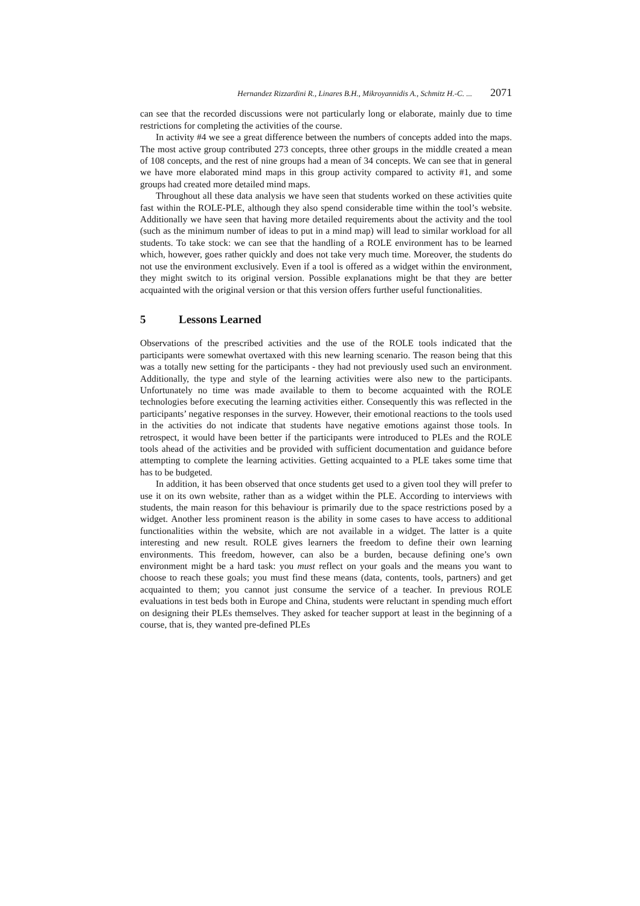Hernandez Rizzardini R., Linares B.H., Mikroyannidis A., Schmitz H.-C. ... 2071
can see that the recorded discussions were not particularly long or elaborate, mainly due to time restrictions for completing the activities of the course.
In activity #4 we see a great difference between the numbers of concepts added into the maps. The most active group contributed 273 concepts, three other groups in the middle created a mean of 108 concepts, and the rest of nine groups had a mean of 34 concepts. We can see that in general we have more elaborated mind maps in this group activity compared to activity #1, and some groups had created more detailed mind maps.
Throughout all these data analysis we have seen that students worked on these activities quite fast within the ROLE-PLE, although they also spend considerable time within the tool’s website. Additionally we have seen that having more detailed requirements about the activity and the tool (such as the minimum number of ideas to put in a mind map) will lead to similar workload for all students. To take stock: we can see that the handling of a ROLE environment has to be learned which, however, goes rather quickly and does not take very much time. Moreover, the students do not use the environment exclusively. Even if a tool is offered as a widget within the environment, they might switch to its original version. Possible explanations might be that they are better acquainted with the original version or that this version offers further useful functionalities.
5 Lessons Learned
Observations of the prescribed activities and the use of the ROLE tools indicated that the participants were somewhat overtaxed with this new learning scenario. The reason being that this was a totally new setting for the participants - they had not previously used such an environment. Additionally, the type and style of the learning activities were also new to the participants. Unfortunately no time was made available to them to become acquainted with the ROLE technologies before executing the learning activities either. Consequently this was reflected in the participants’ negative responses in the survey. However, their emotional reactions to the tools used in the activities do not indicate that students have negative emotions against those tools. In retrospect, it would have been better if the participants were introduced to PLEs and the ROLE tools ahead of the activities and be provided with sufficient documentation and guidance before attempting to complete the learning activities. Getting acquainted to a PLE takes some time that has to be budgeted.
In addition, it has been observed that once students get used to a given tool they will prefer to use it on its own website, rather than as a widget within the PLE. According to interviews with students, the main reason for this behaviour is primarily due to the space restrictions posed by a widget. Another less prominent reason is the ability in some cases to have access to additional functionalities within the website, which are not available in a widget. The latter is a quite interesting and new result. ROLE gives learners the freedom to define their own learning environments. This freedom, however, can also be a burden, because defining one’s own environment might be a hard task: you must reflect on your goals and the means you want to choose to reach these goals; you must find these means (data, contents, tools, partners) and get acquainted to them; you cannot just consume the service of a teacher. In previous ROLE evaluations in test beds both in Europe and China, students were reluctant in spending much effort on designing their PLEs themselves. They asked for teacher support at least in the beginning of a course, that is, they wanted pre-defined PLEs